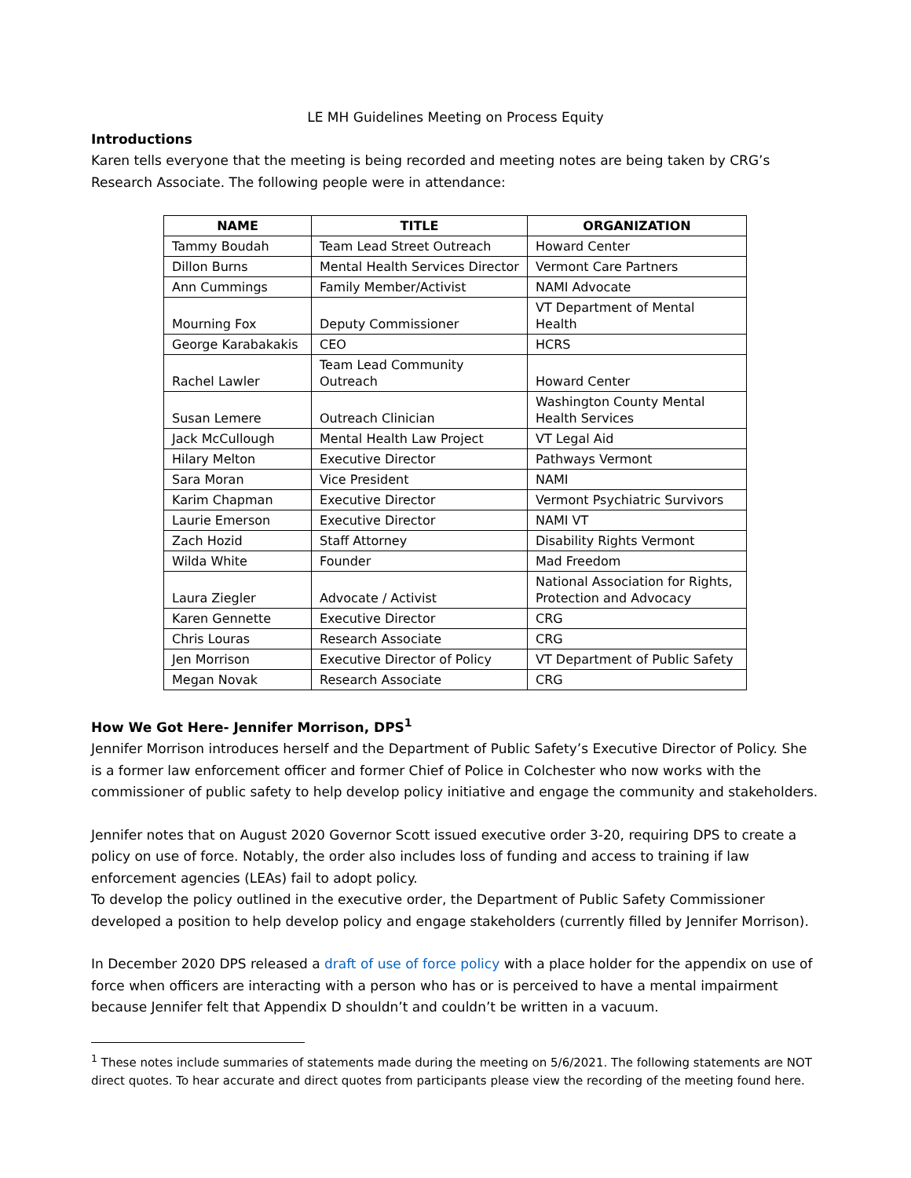LE MH Guidelines Meeting on Process Equity
Introductions
Karen tells everyone that the meeting is being recorded and meeting notes are being taken by CRG’s Research Associate. The following people were in attendance:
| NAME | TITLE | ORGANIZATION |
| --- | --- | --- |
| Tammy Boudah | Team Lead Street Outreach | Howard Center |
| Dillon Burns | Mental Health Services Director | Vermont Care Partners |
| Ann Cummings | Family Member/Activist | NAMI Advocate |
| Mourning Fox | Deputy Commissioner | VT Department of Mental Health |
| George Karabakakis | CEO | HCRS |
| Rachel Lawler | Team Lead Community Outreach | Howard Center |
| Susan Lemere | Outreach Clinician | Washington County Mental Health Services |
| Jack McCullough | Mental Health Law Project | VT Legal Aid |
| Hilary Melton | Executive Director | Pathways Vermont |
| Sara Moran | Vice President | NAMI |
| Karim Chapman | Executive Director | Vermont Psychiatric Survivors |
| Laurie Emerson | Executive Director | NAMI VT |
| Zach Hozid | Staff Attorney | Disability Rights Vermont |
| Wilda White | Founder | Mad Freedom |
| Laura Ziegler | Advocate / Activist | National Association for Rights, Protection and Advocacy |
| Karen Gennette | Executive Director | CRG |
| Chris Louras | Research Associate | CRG |
| Jen Morrison | Executive Director of Policy | VT Department of Public Safety |
| Megan Novak | Research Associate | CRG |
How We Got Here- Jennifer Morrison, DPS<sup>1</sup>
Jennifer Morrison introduces herself and the Department of Public Safety’s Executive Director of Policy. She is a former law enforcement officer and former Chief of Police in Colchester who now works with the commissioner of public safety to help develop policy initiative and engage the community and stakeholders.
Jennifer notes that on August 2020 Governor Scott issued executive order 3-20, requiring DPS to create a policy on use of force. Notably, the order also includes loss of funding and access to training if law enforcement agencies (LEAs) fail to adopt policy.
To develop the policy outlined in the executive order, the Department of Public Safety Commissioner developed a position to help develop policy and engage stakeholders (currently filled by Jennifer Morrison).
In December 2020 DPS released a draft of use of force policy with a place holder for the appendix on use of force when officers are interacting with a person who has or is perceived to have a mental impairment because Jennifer felt that Appendix D shouldn’t and couldn’t be written in a vacuum.
<sup>1</sup> These notes include summaries of statements made during the meeting on 5/6/2021. The following statements are NOT direct quotes. To hear accurate and direct quotes from participants please view the recording of the meeting found here.